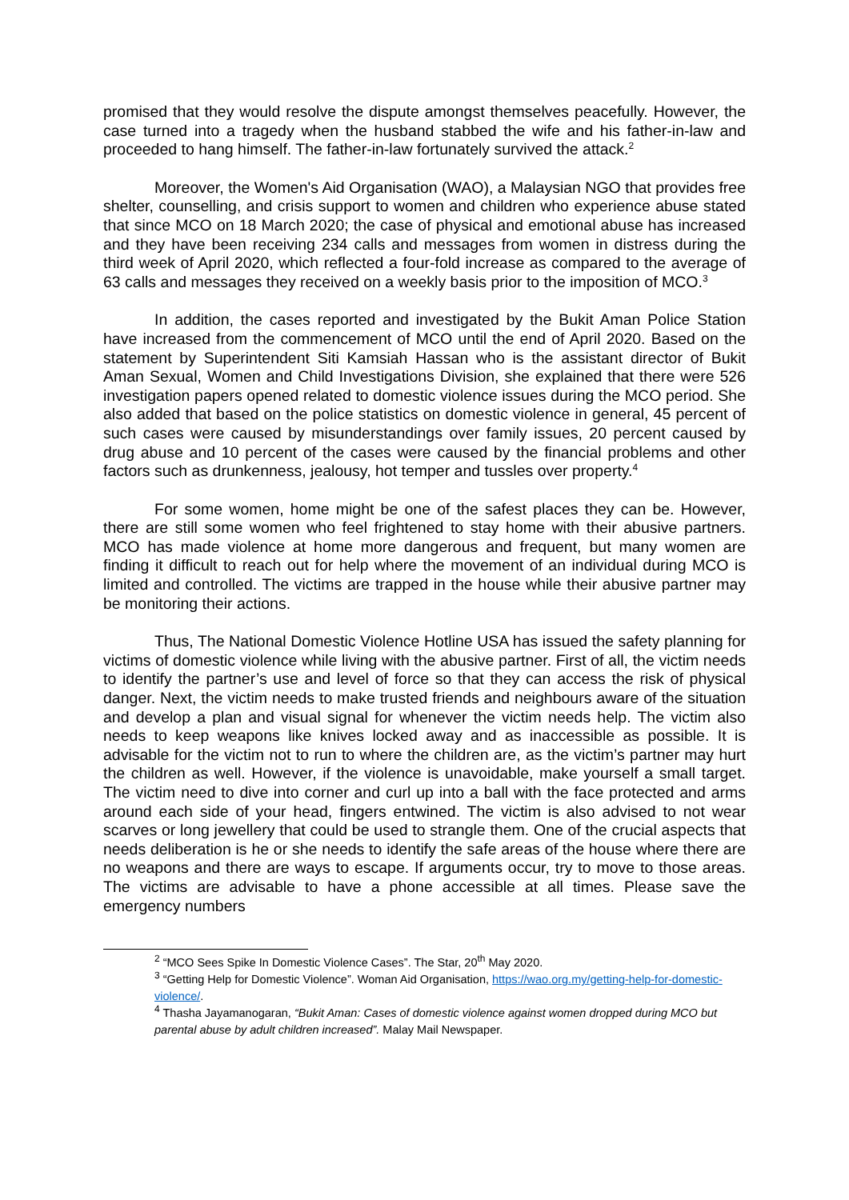promised that they would resolve the dispute amongst themselves peacefully. However, the case turned into a tragedy when the husband stabbed the wife and his father-in-law and proceeded to hang himself. The father-in-law fortunately survived the attack.<sup>2</sup>
Moreover, the Women's Aid Organisation (WAO), a Malaysian NGO that provides free shelter, counselling, and crisis support to women and children who experience abuse stated that since MCO on 18 March 2020; the case of physical and emotional abuse has increased and they have been receiving 234 calls and messages from women in distress during the third week of April 2020, which reflected a four-fold increase as compared to the average of 63 calls and messages they received on a weekly basis prior to the imposition of MCO.<sup>3</sup>
In addition, the cases reported and investigated by the Bukit Aman Police Station have increased from the commencement of MCO until the end of April 2020. Based on the statement by Superintendent Siti Kamsiah Hassan who is the assistant director of Bukit Aman Sexual, Women and Child Investigations Division, she explained that there were 526 investigation papers opened related to domestic violence issues during the MCO period. She also added that based on the police statistics on domestic violence in general, 45 percent of such cases were caused by misunderstandings over family issues, 20 percent caused by drug abuse and 10 percent of the cases were caused by the financial problems and other factors such as drunkenness, jealousy, hot temper and tussles over property.<sup>4</sup>
For some women, home might be one of the safest places they can be. However, there are still some women who feel frightened to stay home with their abusive partners. MCO has made violence at home more dangerous and frequent, but many women are finding it difficult to reach out for help where the movement of an individual during MCO is limited and controlled. The victims are trapped in the house while their abusive partner may be monitoring their actions.
Thus, The National Domestic Violence Hotline USA has issued the safety planning for victims of domestic violence while living with the abusive partner. First of all, the victim needs to identify the partner’s use and level of force so that they can access the risk of physical danger. Next, the victim needs to make trusted friends and neighbours aware of the situation and develop a plan and visual signal for whenever the victim needs help. The victim also needs to keep weapons like knives locked away and as inaccessible as possible. It is advisable for the victim not to run to where the children are, as the victim’s partner may hurt the children as well. However, if the violence is unavoidable, make yourself a small target. The victim need to dive into corner and curl up into a ball with the face protected and arms around each side of your head, fingers entwined. The victim is also advised to not wear scarves or long jewellery that could be used to strangle them. One of the crucial aspects that needs deliberation is he or she needs to identify the safe areas of the house where there are no weapons and there are ways to escape. If arguments occur, try to move to those areas. The victims are advisable to have a phone accessible at all times. Please save the emergency numbers
<sup>2</sup> “MCO Sees Spike In Domestic Violence Cases”. The Star, 20<sup>th</sup> May 2020.
<sup>3</sup> “Getting Help for Domestic Violence”. Woman Aid Organisation, https://wao.org.my/getting-help-for-domestic-violence/.
<sup>4</sup> Thasha Jayamanogaran, “Bukit Aman: Cases of domestic violence against women dropped during MCO but parental abuse by adult children increased”. Malay Mail Newspaper.